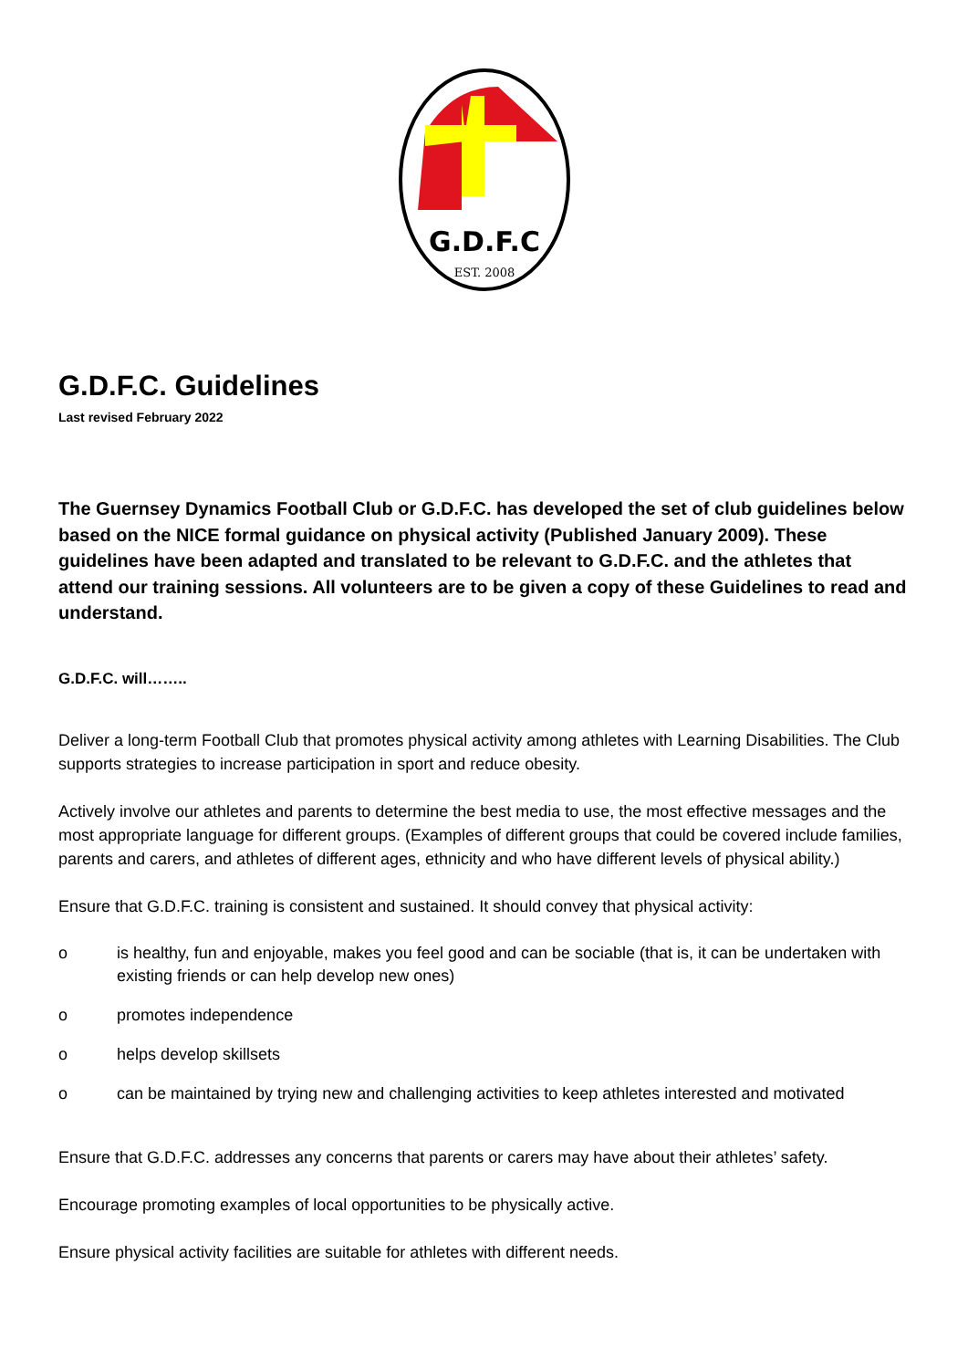G.D.F.C
EST. 2008
G.D.F.C. Guidelines
Last revised February 2022
The Guernsey Dynamics Football Club or G.D.F.C. has developed the set of club guidelines below based on the NICE formal guidance on physical activity (Published January 2009). These guidelines have been adapted and translated to be relevant to G.D.F.C. and the athletes that attend our training sessions. All volunteers are to be given a copy of these Guidelines to read and understand.
G.D.F.C. will……..
Deliver a long-term Football Club that promotes physical activity among athletes with Learning Disabilities. The Club supports strategies to increase participation in sport and reduce obesity.
Actively involve our athletes and parents to determine the best media to use, the most effective messages and the most appropriate language for different groups. (Examples of different groups that could be covered include families, parents and carers, and athletes of different ages, ethnicity and who have different levels of physical ability.)
Ensure that G.D.F.C. training is consistent and sustained. It should convey that physical activity:
o is healthy, fun and enjoyable, makes you feel good and can be sociable (that is, it can be undertaken with existing friends or can help develop new ones)
o promotes independence
o helps develop skillsets
o can be maintained by trying new and challenging activities to keep athletes interested and motivated
Ensure that G.D.F.C. addresses any concerns that parents or carers may have about their athletes’ safety.
Encourage promoting examples of local opportunities to be physically active.
Ensure physical activity facilities are suitable for athletes with different needs.